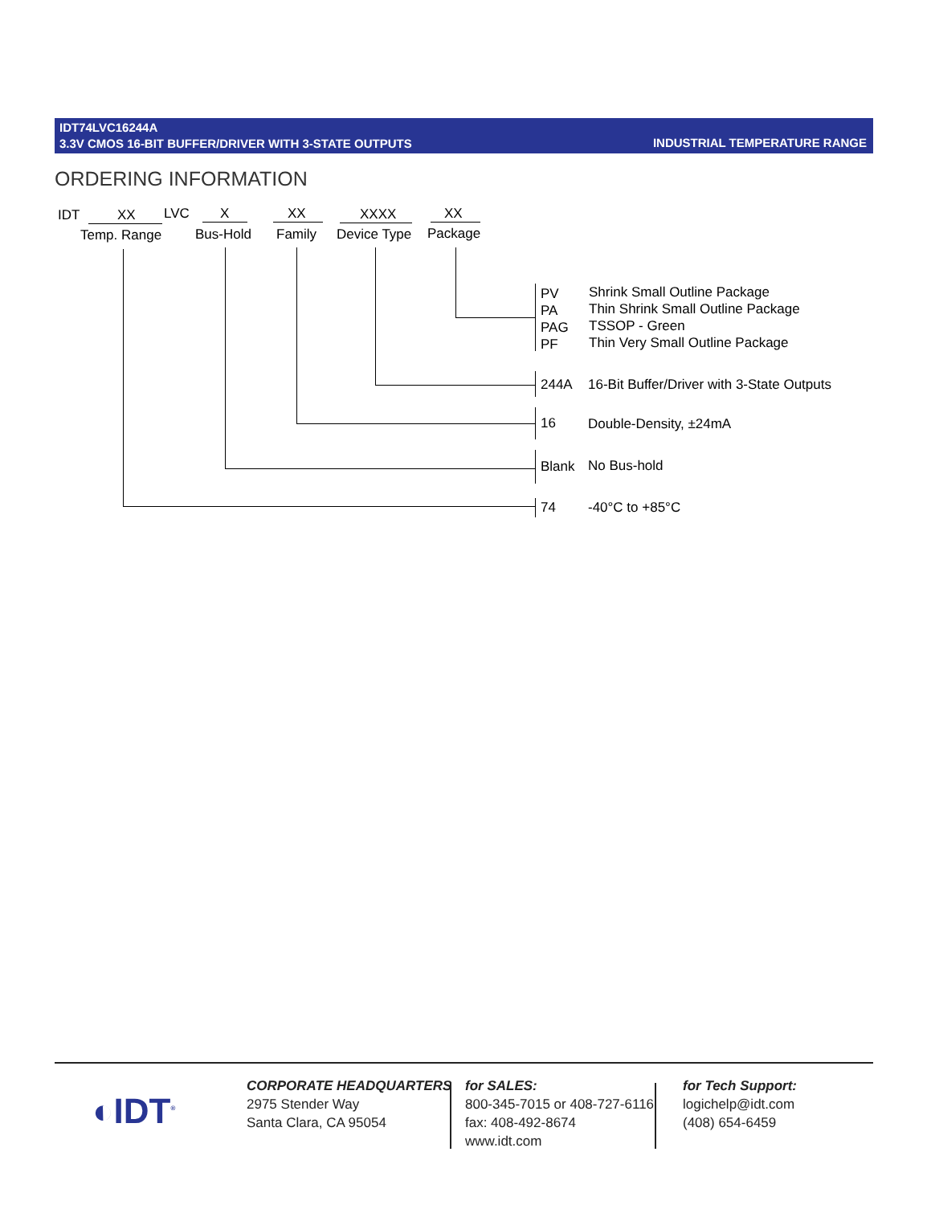IDT74LVC16244A
3.3V CMOS 16-BIT BUFFER/DRIVER WITH 3-STATE OUTPUTS
INDUSTRIAL TEMPERATURE RANGE
ORDERING INFORMATION
IDT XX LVC X XX XXXX XX
Temp. Range Bus-Hold Family Device Type Package
PV
PA
PAG
PF
Shrink Small Outline Package
Thin Shrink Small Outline Package
TSSOP - Green
Thin Very Small Outline Package
244A 16-Bit Buffer/Driver with 3-State Outputs
16 Double-Density, ±24mA
Blank No Bus-hold
74 -40°C to +85°C
◐IDT<sup>®</sup>
CORPORATE HEADQUARTERS
2975 Stender Way
Santa Clara, CA 95054
for SALES:
800-345-7015 or 408-727-6116
fax: 408-492-8674
www.idt.com
for Tech Support:
logichelp@idt.com
(408) 654-6459